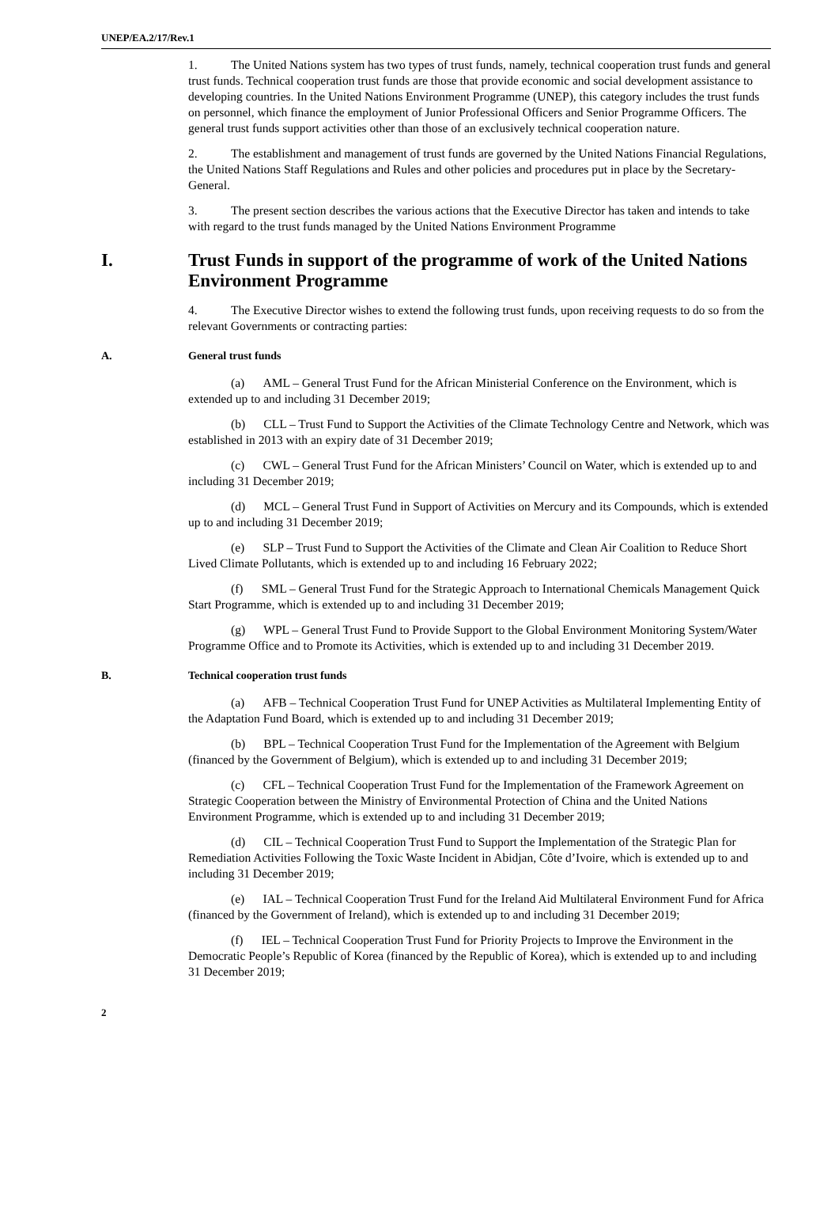UNEP/EA.2/17/Rev.1
1. The United Nations system has two types of trust funds, namely, technical cooperation trust funds and general trust funds. Technical cooperation trust funds are those that provide economic and social development assistance to developing countries. In the United Nations Environment Programme (UNEP), this category includes the trust funds on personnel, which finance the employment of Junior Professional Officers and Senior Programme Officers. The general trust funds support activities other than those of an exclusively technical cooperation nature.
2. The establishment and management of trust funds are governed by the United Nations Financial Regulations, the United Nations Staff Regulations and Rules and other policies and procedures put in place by the Secretary-General.
3. The present section describes the various actions that the Executive Director has taken and intends to take with regard to the trust funds managed by the United Nations Environment Programme
I. Trust Funds in support of the programme of work of the United Nations Environment Programme
4. The Executive Director wishes to extend the following trust funds, upon receiving requests to do so from the relevant Governments or contracting parties:
A. General trust funds
(a) AML – General Trust Fund for the African Ministerial Conference on the Environment, which is extended up to and including 31 December 2019;
(b) CLL – Trust Fund to Support the Activities of the Climate Technology Centre and Network, which was established in 2013 with an expiry date of 31 December 2019;
(c) CWL – General Trust Fund for the African Ministers’ Council on Water, which is extended up to and including 31 December 2019;
(d) MCL – General Trust Fund in Support of Activities on Mercury and its Compounds, which is extended up to and including 31 December 2019;
(e) SLP – Trust Fund to Support the Activities of the Climate and Clean Air Coalition to Reduce Short Lived Climate Pollutants, which is extended up to and including 16 February 2022;
(f) SML – General Trust Fund for the Strategic Approach to International Chemicals Management Quick Start Programme, which is extended up to and including 31 December 2019;
(g) WPL – General Trust Fund to Provide Support to the Global Environment Monitoring System/Water Programme Office and to Promote its Activities, which is extended up to and including 31 December 2019.
B. Technical cooperation trust funds
(a) AFB – Technical Cooperation Trust Fund for UNEP Activities as Multilateral Implementing Entity of the Adaptation Fund Board, which is extended up to and including 31 December 2019;
(b) BPL – Technical Cooperation Trust Fund for the Implementation of the Agreement with Belgium (financed by the Government of Belgium), which is extended up to and including 31 December 2019;
(c) CFL – Technical Cooperation Trust Fund for the Implementation of the Framework Agreement on Strategic Cooperation between the Ministry of Environmental Protection of China and the United Nations Environment Programme, which is extended up to and including 31 December 2019;
(d) CIL – Technical Cooperation Trust Fund to Support the Implementation of the Strategic Plan for Remediation Activities Following the Toxic Waste Incident in Abidjan, Côte d’Ivoire, which is extended up to and including 31 December 2019;
(e) IAL – Technical Cooperation Trust Fund for the Ireland Aid Multilateral Environment Fund for Africa (financed by the Government of Ireland), which is extended up to and including 31 December 2019;
(f) IEL – Technical Cooperation Trust Fund for Priority Projects to Improve the Environment in the Democratic People’s Republic of Korea (financed by the Republic of Korea), which is extended up to and including 31 December 2019;
2